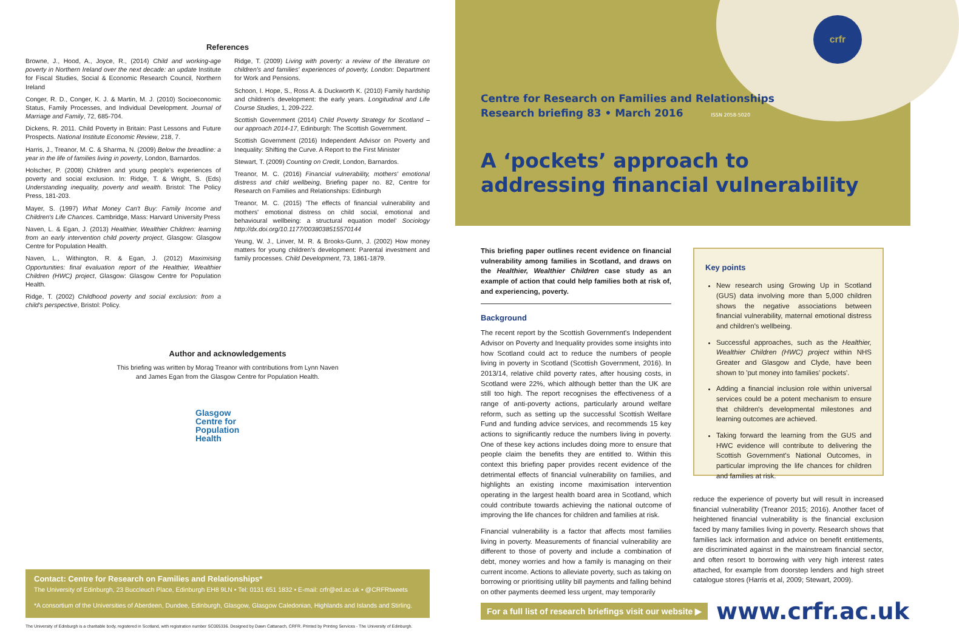References
Browne, J., Hood, A., Joyce, R., (2014) Child and working-age poverty in Northern Ireland over the next decade: an update Institute for Fiscal Studies, Social & Economic Research Council, Northern Ireland
Conger, R. D., Conger, K. J. & Martin, M. J. (2010) Socioeconomic Status, Family Processes, and Individual Development. Journal of Marriage and Family, 72, 685-704.
Dickens, R. 2011. Child Poverty in Britain: Past Lessons and Future Prospects. National Institute Economic Review, 218, 7.
Harris, J., Treanor, M. C. & Sharma, N. (2009) Below the breadline: a year in the life of families living in poverty, London, Barnardos.
Holscher, P. (2008) Children and young people's experiences of poverty and social exclusion. In: Ridge, T. & Wright, S. (Eds) Understanding inequality, poverty and wealth. Bristol: The Policy Press, 181-203.
Mayer, S. (1997) What Money Can't Buy: Family Income and Children's Life Chances. Cambridge, Mass: Harvard University Press
Naven, L. & Egan, J. (2013) Healthier, Wealthier Children: learning from an early intervention child poverty project, Glasgow: Glasgow Centre for Population Health.
Naven, L., Withington, R. & Egan, J. (2012) Maximising Opportunities: final evaluation report of the Healthier, Wealthier Children (HWC) project, Glasgow: Glasgow Centre for Population Health.
Ridge, T. (2002) Childhood poverty and social exclusion: from a child's perspective, Bristol: Policy.
Ridge, T. (2009) Living with poverty: a review of the literature on children's and families' experiences of poverty, London: Department for Work and Pensions.
Schoon, I. Hope, S., Ross A. & Duckworth K. (2010) Family hardship and children's development: the early years. Longitudinal and Life Course Studies, 1, 209-222.
Scottish Government (2014) Child Poverty Strategy for Scotland – our approach 2014-17, Edinburgh: The Scottish Government.
Scottish Government (2016) Independent Advisor on Poverty and Inequality: Shifting the Curve. A Report to the First Minister
Stewart, T. (2009) Counting on Credit, London, Barnardos.
Treanor, M. C. (2016) Financial vulnerability, mothers' emotional distress and child wellbeing, Briefing paper no. 82, Centre for Research on Families and Relationships: Edinburgh
Treanor, M. C. (2015) 'The effects of financial vulnerability and mothers' emotional distress on child social, emotional and behavioural wellbeing: a structural equation model' Sociology http://dx.doi.org/10.1177/0038038515570144
Yeung, W. J., Linver, M. R. & Brooks-Gunn, J. (2002) How money matters for young children's development: Parental investment and family processes. Child Development, 73, 1861-1879.
Author and acknowledgements
This briefing was written by Morag Treanor with contributions from Lynn Naven
and James Egan from the Glasgow Centre for Population Health.
Glasgow
Centre for
Population
Health
Contact: Centre for Research on Families and Relationships*
The University of Edinburgh, 23 Buccleuch Place, Edinburgh EH8 9LN • Tel: 0131 651 1832 • E-mail: crfr@ed.ac.uk • @CRFRtweets
*A consortium of the Universities of Aberdeen, Dundee, Edinburgh, Glasgow, Glasgow Caledonian, Highlands and Islands and Stirling.
The University of Edinburgh is a charitable body, registered in Scotland, with registration number SC005336. Designed by Dawn Cattanach, CRFR. Printed by Printing Services - The University of Edinburgh.
crfr
Centre for Research on Families and Relationships
Research briefing 83 • March 2016 ISSN 2058-5020
A ‘pockets’ approach to
addressing financial vulnerability
This briefing paper outlines recent evidence on financial vulnerability among families in Scotland, and draws on the Healthier, Wealthier Children case study as an example of action that could help families both at risk of, and experiencing, poverty.
Background
The recent report by the Scottish Government's Independent Advisor on Poverty and Inequality provides some insights into how Scotland could act to reduce the numbers of people living in poverty in Scotland (Scottish Government, 2016). In 2013/14, relative child poverty rates, after housing costs, in Scotland were 22%, which although better than the UK are still too high. The report recognises the effectiveness of a range of anti-poverty actions, particularly around welfare reform, such as setting up the successful Scottish Welfare Fund and funding advice services, and recommends 15 key actions to significantly reduce the numbers living in poverty. One of these key actions includes doing more to ensure that people claim the benefits they are entitled to. Within this context this briefing paper provides recent evidence of the detrimental effects of financial vulnerability on families, and highlights an existing income maximisation intervention operating in the largest health board area in Scotland, which could contribute towards achieving the national outcome of improving the life chances for children and families at risk.
Financial vulnerability is a factor that affects most families living in poverty. Measurements of financial vulnerability are different to those of poverty and include a combination of debt, money worries and how a family is managing on their current income. Actions to alleviate poverty, such as taking on borrowing or prioritising utility bill payments and falling behind on other payments deemed less urgent, may temporarily
Key points
New research using Growing Up in Scotland (GUS) data involving more than 5,000 children shows the negative associations between financial vulnerability, maternal emotional distress and children's wellbeing.
Successful approaches, such as the Healthier, Wealthier Children (HWC) project within NHS Greater and Glasgow and Clyde, have been shown to 'put money into families' pockets'.
Adding a financial inclusion role within universal services could be a potent mechanism to ensure that children's developmental milestones and learning outcomes are achieved.
Taking forward the learning from the GUS and HWC evidence will contribute to delivering the Scottish Government's National Outcomes, in particular improving the life chances for children and families at risk.
reduce the experience of poverty but will result in increased financial vulnerability (Treanor 2015; 2016). Another facet of heightened financial vulnerability is the financial exclusion faced by many families living in poverty. Research shows that families lack information and advice on benefit entitlements, are discriminated against in the mainstream financial sector, and often resort to borrowing with very high interest rates attached, for example from doorstep lenders and high street catalogue stores (Harris et al, 2009; Stewart, 2009).
For a full list of research briefings visit our website ▶ www.crfr.ac.uk